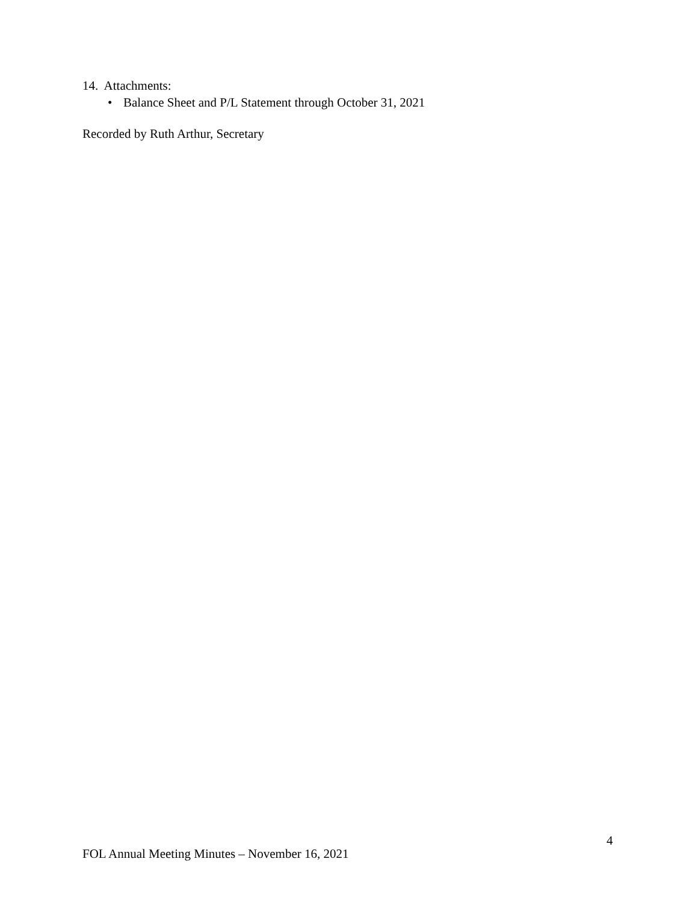14. Attachments:
• Balance Sheet and P/L Statement through October 31, 2021
Recorded by Ruth Arthur, Secretary
4
FOL Annual Meeting Minutes – November 16, 2021